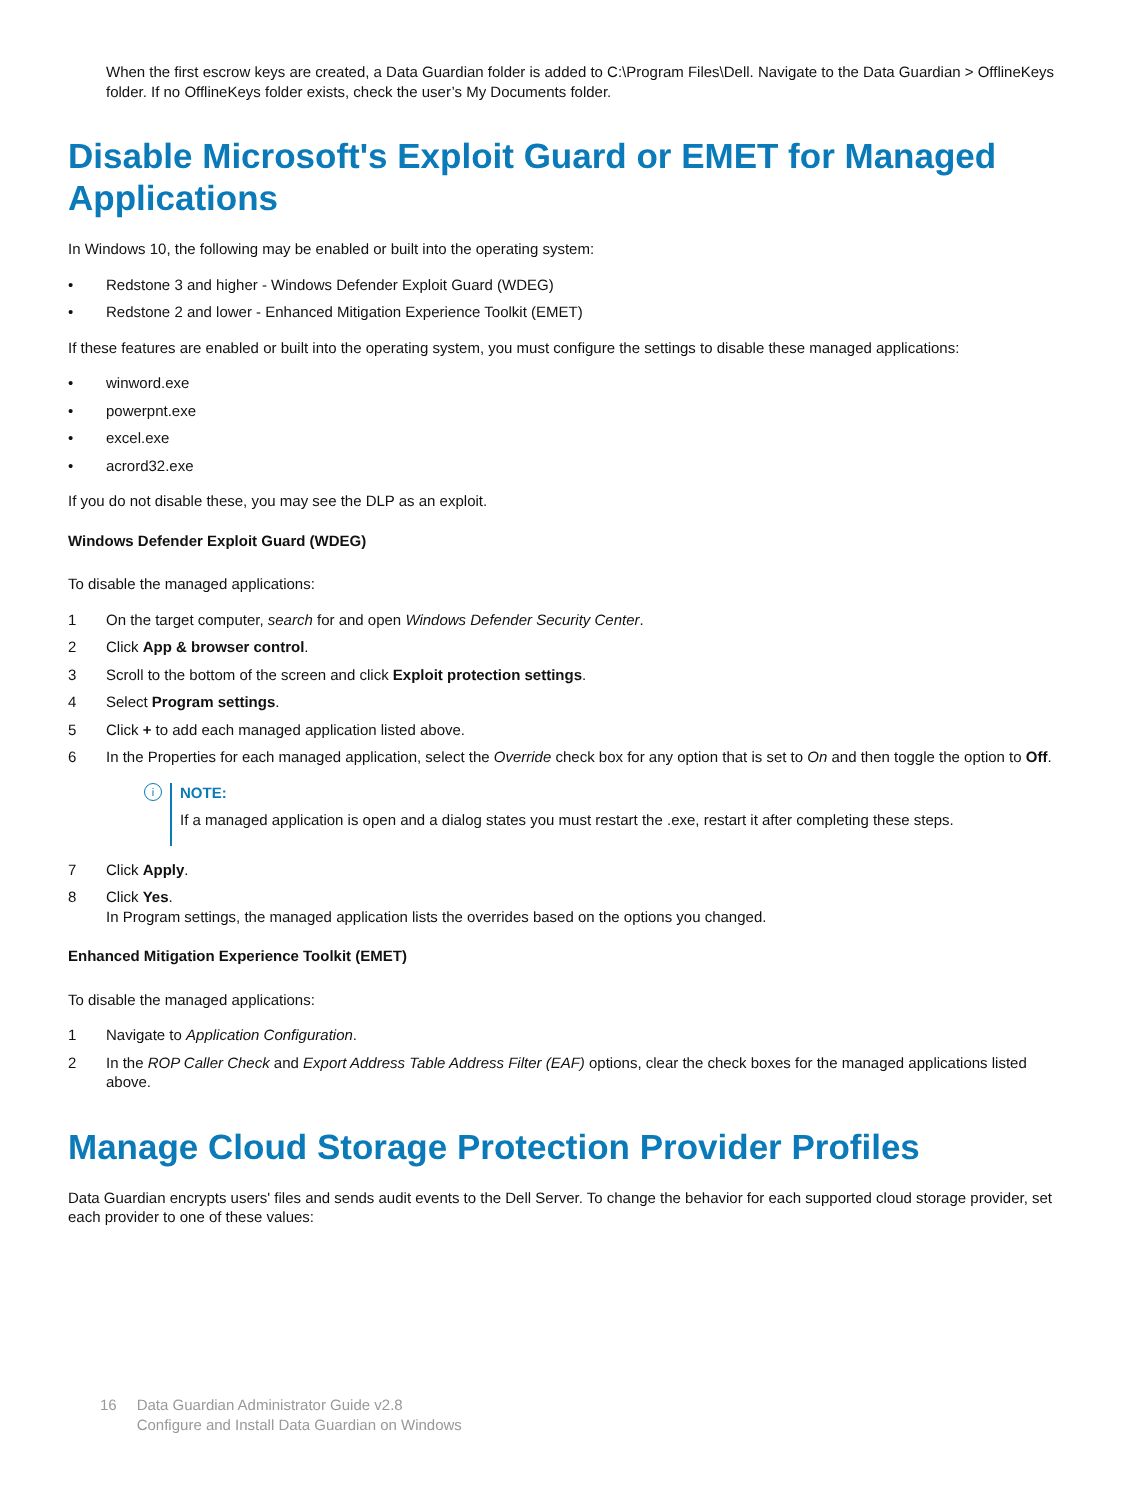When the first escrow keys are created, a Data Guardian folder is added to C:\Program Files\Dell. Navigate to the Data Guardian > OfflineKeys folder. If no OfflineKeys folder exists, check the user’s My Documents folder.
Disable Microsoft's Exploit Guard or EMET for Managed Applications
In Windows 10, the following may be enabled or built into the operating system:
• Redstone 3 and higher - Windows Defender Exploit Guard (WDEG)
• Redstone 2 and lower - Enhanced Mitigation Experience Toolkit (EMET)
If these features are enabled or built into the operating system, you must configure the settings to disable these managed applications:
• winword.exe
• powerpnt.exe
• excel.exe
• acrord32.exe
If you do not disable these, you may see the DLP as an exploit.
Windows Defender Exploit Guard (WDEG)
To disable the managed applications:
1 On the target computer, search for and open Windows Defender Security Center.
2 Click App & browser control.
3 Scroll to the bottom of the screen and click Exploit protection settings.
4 Select Program settings.
5 Click + to add each managed application listed above.
6 In the Properties for each managed application, select the Override check box for any option that is set to On and then toggle the option to Off.
i
NOTE:
If a managed application is open and a dialog states you must restart the .exe, restart it after completing these steps.
7 Click Apply.
8 Click Yes.
In Program settings, the managed application lists the overrides based on the options you changed.
Enhanced Mitigation Experience Toolkit (EMET)
To disable the managed applications:
1 Navigate to Application Configuration.
2 In the ROP Caller Check and Export Address Table Address Filter (EAF) options, clear the check boxes for the managed applications listed above.
Manage Cloud Storage Protection Provider Profiles
Data Guardian encrypts users' files and sends audit events to the Dell Server. To change the behavior for each supported cloud storage provider, set each provider to one of these values:
16 Data Guardian Administrator Guide v2.8
Configure and Install Data Guardian on Windows